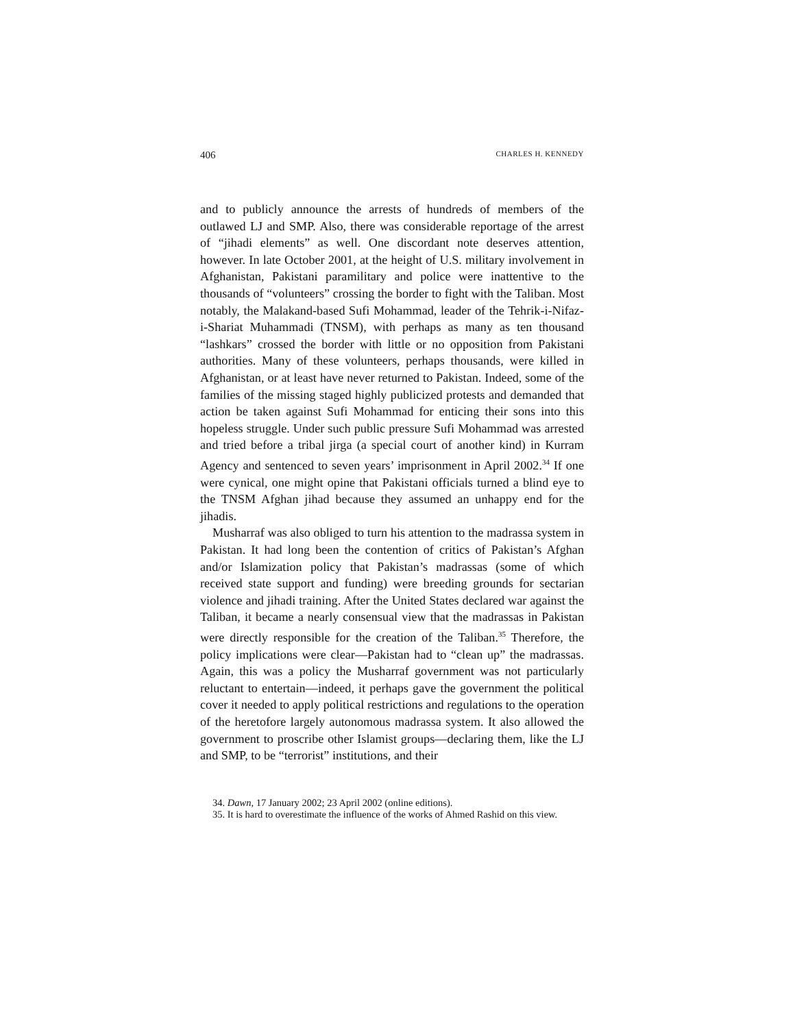406 CHARLES H. KENNEDY
and to publicly announce the arrests of hundreds of members of the outlawed LJ and SMP. Also, there was considerable reportage of the arrest of “jihadi elements” as well. One discordant note deserves attention, however. In late October 2001, at the height of U.S. military involvement in Afghanistan, Pakistani paramilitary and police were inattentive to the thousands of “volunteers” crossing the border to fight with the Taliban. Most notably, the Malakand-based Sufi Mohammad, leader of the Tehrik-i-Nifaz-i-Shariat Muhammadi (TNSM), with perhaps as many as ten thousand “lashkars” crossed the border with little or no opposition from Pakistani authorities. Many of these volunteers, perhaps thousands, were killed in Afghanistan, or at least have never returned to Pakistan. Indeed, some of the families of the missing staged highly publicized protests and demanded that action be taken against Sufi Mohammad for enticing their sons into this hopeless struggle. Under such public pressure Sufi Mohammad was arrested and tried before a tribal jirga (a special court of another kind) in Kurram Agency and sentenced to seven years’ imprisonment in April 2002.<sup>34</sup> If one were cynical, one might opine that Pakistani officials turned a blind eye to the TNSM Afghan jihad because they assumed an unhappy end for the jihadis.
Musharraf was also obliged to turn his attention to the madrassa system in Pakistan. It had long been the contention of critics of Pakistan’s Afghan and/or Islamization policy that Pakistan’s madrassas (some of which received state support and funding) were breeding grounds for sectarian violence and jihadi training. After the United States declared war against the Taliban, it became a nearly consensual view that the madrassas in Pakistan were directly responsible for the creation of the Taliban.<sup>35</sup> Therefore, the policy implications were clear—Pakistan had to “clean up” the madrassas. Again, this was a policy the Musharraf government was not particularly reluctant to entertain—indeed, it perhaps gave the government the political cover it needed to apply political restrictions and regulations to the operation of the heretofore largely autonomous madrassa system. It also allowed the government to proscribe other Islamist groups—declaring them, like the LJ and SMP, to be “terrorist” institutions, and their
34. Dawn, 17 January 2002; 23 April 2002 (online editions).
35. It is hard to overestimate the influence of the works of Ahmed Rashid on this view.